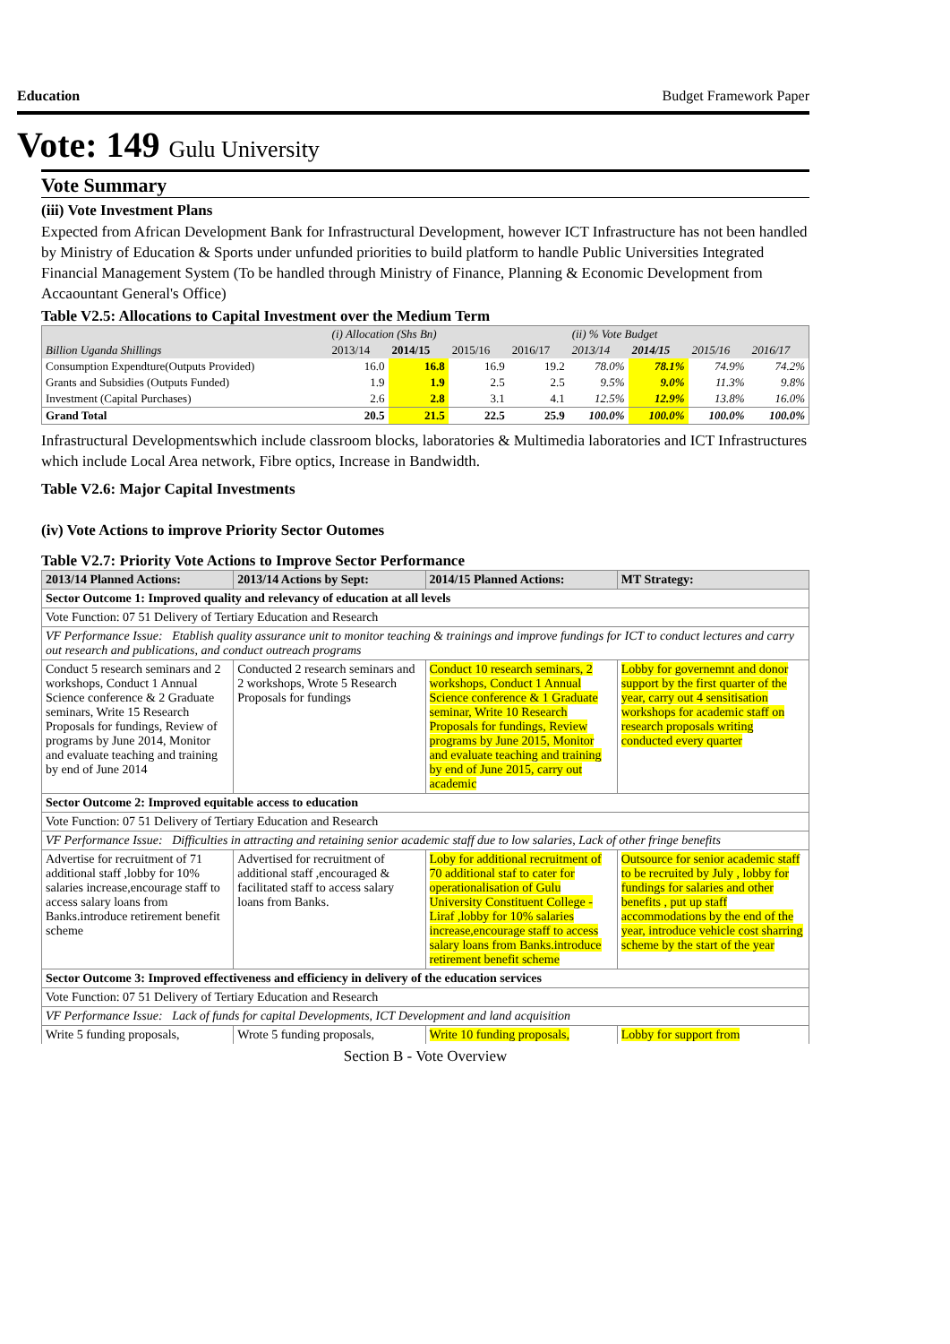Education Budget Framework Paper
Vote: 149 Gulu University
Vote Summary
(iii) Vote Investment Plans
Expected from African Development Bank for Infrastructural Development, however ICT Infrastructure has not been handled by Ministry of Education & Sports under unfunded priorities to build platform to handle Public Universities Integrated Financial Management System (To be handled through Ministry of Finance, Planning & Economic Development from Accaountant General's Office)
Table V2.5: Allocations to Capital Investment over the Medium Term
| | (i) Allocation (Shs Bn) | | | | (ii) % Vote Budget | | | |
| Billion Uganda Shillings | 2013/14 | 2014/15 | 2015/16 | 2016/17 | 2013/14 | 2014/15 | 2015/16 | 2016/17 |
| Consumption Expendture(Outputs Provided) | 16.0 | 16.8 | 16.9 | 19.2 | 78.0% | 78.1% | 74.9% | 74.2% |
| Grants and Subsidies (Outputs Funded) | 1.9 | 1.9 | 2.5 | 2.5 | 9.5% | 9.0% | 11.3% | 9.8% |
| Investment (Capital Purchases) | 2.6 | 2.8 | 3.1 | 4.1 | 12.5% | 12.9% | 13.8% | 16.0% |
| Grand Total | 20.5 | 21.5 | 22.5 | 25.9 | 100.0% | 100.0% | 100.0% | 100.0% |
Infrastructural Developmentswhich include classroom blocks, laboratories & Multimedia laboratories and ICT Infrastructures which include Local Area network, Fibre optics, Increase in Bandwidth.
Table V2.6: Major Capital Investments
(iv) Vote Actions to improve Priority Sector Outomes
Table V2.7: Priority Vote Actions to Improve Sector Performance
| 2013/14 Planned Actions: | 2013/14 Actions by Sept: | 2014/15 Planned Actions: | MT Strategy: |
| --- | --- | --- | --- |
| Sector Outcome 1: Improved quality and relevancy of education at all levels | | | |
| Vote Function: 07 51 Delivery of Tertiary Education and Research | | | |
| VF Performance Issue: Etablish quality assurance unit to monitor teaching & trainings and improve fundings for ICT to conduct lectures and carry out research and publications, and conduct outreach programs | | | |
| Conduct 5 research seminars and 2 workshops, Conduct 1 Annual Science conference & 2 Graduate seminars, Write 15 Research Proposals for fundings, Review of programs by June 2014, Monitor and evaluate teaching and training by end of June 2014 | Conducted 2 research seminars and 2 workshops, Wrote 5 Research Proposals for fundings | Conduct 10 research seminars, 2 workshops, Conduct 1 Annual Science conference & 1 Graduate seminar, Write 10 Research Proposals for fundings, Review programs by June 2015, Monitor and evaluate teaching and training by end of June 2015, carry out academic | Lobby for governemnt and donor support by the first quarter of the year, carry out 4 sensitisation workshops for academic staff on research proposals writing conducted every quarter |
| Sector Outcome 2: Improved equitable access to education | | | |
| Vote Function: 07 51 Delivery of Tertiary Education and Research | | | |
| VF Performance Issue: Difficulties in attracting and retaining senior academic staff due to low salaries, Lack of other fringe benefits | | | |
| Advertise for recruitment of 71 additional staff ,lobby for 10% salaries increase,encourage staff to access salary loans from Banks.introduce retirement benefit scheme | Advertised for recruitment of additional staff ,encouraged & facilitated staff to access salary loans from Banks. | Loby for additional recruitment of 70 additional staf to cater for operationalisation of Gulu University Constituent College - Liraf ,lobby for 10% salaries increase,encourage staff to access salary loans from Banks.introduce retirement benefit scheme | Outsource for senior academic staff to be recruited by July , lobby for fundings for salaries and other benefits , put up staff accommodations by the end of the year, introduce vehicle cost sharring scheme by the start of the year |
| Sector Outcome 3: Improved effectiveness and efficiency in delivery of the education services | | | |
| Vote Function: 07 51 Delivery of Tertiary Education and Research | | | |
| VF Performance Issue: Lack of funds for capital Developments, ICT Development and land acquisition | | | |
| Write 5 funding proposals, | Wrote 5 funding proposals, | Write 10 funding proposals, | Lobby for support from |
Section B - Vote Overview